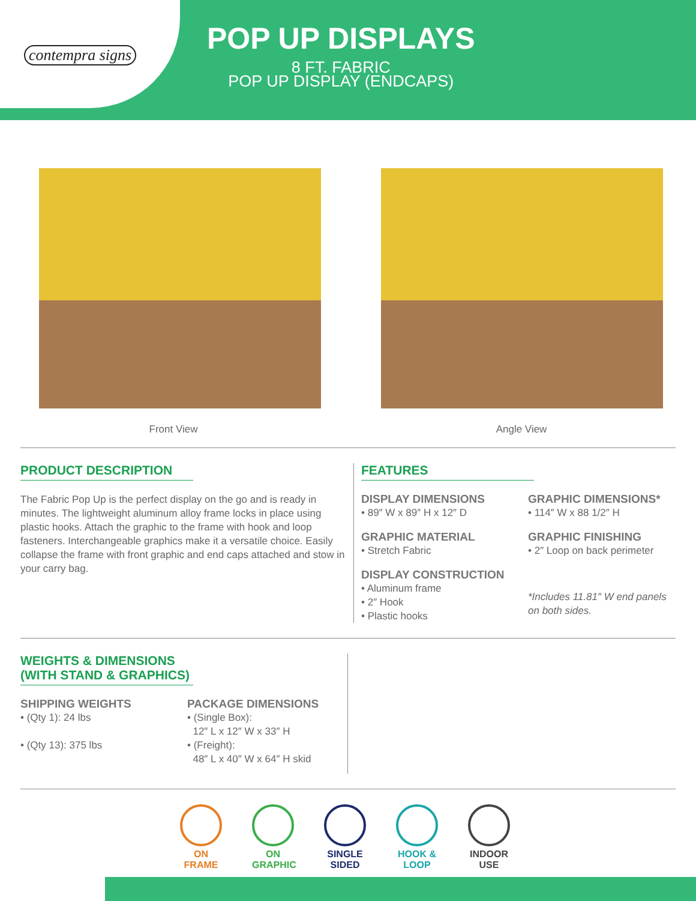contempra signs
POP UP DISPLAYS
8 FT. FABRIC
POP UP DISPLAY (ENDCAPS)
Front View Angle View
PRODUCT DESCRIPTION
The Fabric Pop Up is the perfect display on the go and is ready in minutes. The lightweight aluminum alloy frame locks in place using plastic hooks. Attach the graphic to the frame with hook and loop fasteners. Interchangeable graphics make it a versatile choice. Easily collapse the frame with front graphic and end caps attached and stow in your carry bag.
FEATURES
DISPLAY DIMENSIONS
• 89″ W x 89″ H x 12″ D
GRAPHIC MATERIAL
• Stretch Fabric
DISPLAY CONSTRUCTION
• Aluminum frame
• 2″ Hook
• Plastic hooks
GRAPHIC DIMENSIONS*
• 114″ W x 88 1/2″ H
GRAPHIC FINISHING
• 2″ Loop on back perimeter
*Includes 11.81″ W end panels
on both sides.
WEIGHTS & DIMENSIONS
(WITH STAND & GRAPHICS)
SHIPPING WEIGHTS
• (Qty 1): 24 lbs
• (Qty 13): 375 lbs
PACKAGE DIMENSIONS
• (Single Box):
12″ L x 12″ W x 33″ H
• (Freight):
48″ L x 40″ W x 64″ H skid
ON
FRAME
ON
GRAPHIC
SINGLE
SIDED
HOOK &
LOOP
INDOOR
USE